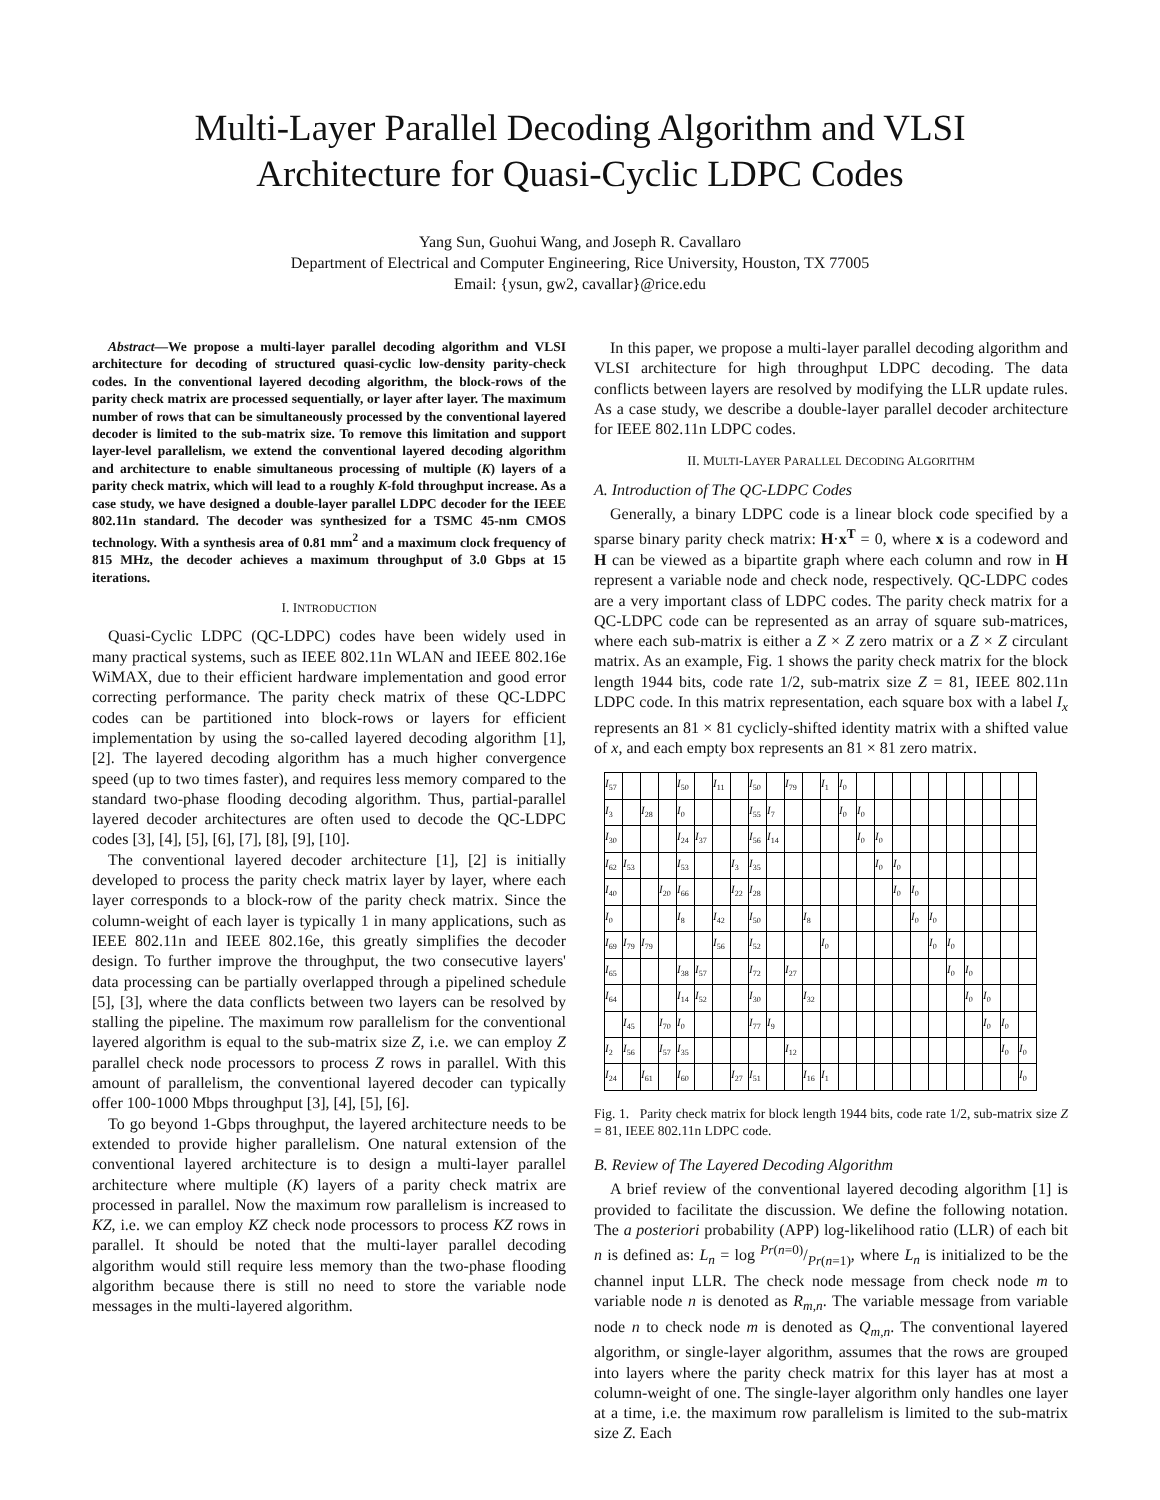Multi-Layer Parallel Decoding Algorithm and VLSI
Architecture for Quasi-Cyclic LDPC Codes
Yang Sun, Guohui Wang, and Joseph R. Cavallaro
Department of Electrical and Computer Engineering, Rice University, Houston, TX 77005
Email: {ysun, gw2, cavallar}@rice.edu
Abstract—We propose a multi-layer parallel decoding algorithm and VLSI architecture for decoding of structured quasi-cyclic low-density parity-check codes. In the conventional layered decoding algorithm, the block-rows of the parity check matrix are processed sequentially, or layer after layer. The maximum number of rows that can be simultaneously processed by the conventional layered decoder is limited to the sub-matrix size. To remove this limitation and support layer-level parallelism, we extend the conventional layered decoding algorithm and architecture to enable simultaneous processing of multiple (K) layers of a parity check matrix, which will lead to a roughly K-fold throughput increase. As a case study, we have designed a double-layer parallel LDPC decoder for the IEEE 802.11n standard. The decoder was synthesized for a TSMC 45-nm CMOS technology. With a synthesis area of 0.81 mm<sup>2</sup> and a maximum clock frequency of 815 MHz, the decoder achieves a maximum throughput of 3.0 Gbps at 15 iterations.
I. INTRODUCTION
Quasi-Cyclic LDPC (QC-LDPC) codes have been widely used in many practical systems, such as IEEE 802.11n WLAN and IEEE 802.16e WiMAX, due to their efficient hardware implementation and good error correcting performance. The parity check matrix of these QC-LDPC codes can be partitioned into block-rows or layers for efficient implementation by using the so-called layered decoding algorithm [1], [2]. The layered decoding algorithm has a much higher convergence speed (up to two times faster), and requires less memory compared to the standard two-phase flooding decoding algorithm. Thus, partial-parallel layered decoder architectures are often used to decode the QC-LDPC codes [3], [4], [5], [6], [7], [8], [9], [10].
The conventional layered decoder architecture [1], [2] is initially developed to process the parity check matrix layer by layer, where each layer corresponds to a block-row of the parity check matrix. Since the column-weight of each layer is typically 1 in many applications, such as IEEE 802.11n and IEEE 802.16e, this greatly simplifies the decoder design. To further improve the throughput, the two consecutive layers' data processing can be partially overlapped through a pipelined schedule [5], [3], where the data conflicts between two layers can be resolved by stalling the pipeline. The maximum row parallelism for the conventional layered algorithm is equal to the sub-matrix size Z, i.e. we can employ Z parallel check node processors to process Z rows in parallel. With this amount of parallelism, the conventional layered decoder can typically offer 100-1000 Mbps throughput [3], [4], [5], [6].
To go beyond 1-Gbps throughput, the layered architecture needs to be extended to provide higher parallelism. One natural extension of the conventional layered architecture is to design a multi-layer parallel architecture where multiple (K) layers of a parity check matrix are processed in parallel. Now the maximum row parallelism is increased to KZ, i.e. we can employ KZ check node processors to process KZ rows in parallel. It should be noted that the multi-layer parallel decoding algorithm would still require less memory than the two-phase flooding algorithm because there is still no need to store the variable node messages in the multi-layered algorithm.
In this paper, we propose a multi-layer parallel decoding algorithm and VLSI architecture for high throughput LDPC decoding. The data conflicts between layers are resolved by modifying the LLR update rules. As a case study, we describe a double-layer parallel decoder architecture for IEEE 802.11n LDPC codes.
II. MULTI-LAYER PARALLEL DECODING ALGORITHM
A. Introduction of The QC-LDPC Codes
Generally, a binary LDPC code is a linear block code specified by a sparse binary parity check matrix: H·x<sup>T</sup> = 0, where x is a codeword and H can be viewed as a bipartite graph where each column and row in H represent a variable node and check node, respectively. QC-LDPC codes are a very important class of LDPC codes. The parity check matrix for a QC-LDPC code can be represented as an array of square sub-matrices, where each sub-matrix is either a Z × Z zero matrix or a Z × Z circulant matrix. As an example, Fig. 1 shows the parity check matrix for the block length 1944 bits, code rate 1/2, sub-matrix size Z = 81, IEEE 802.11n LDPC code. In this matrix representation, each square box with a label I<sub>x</sub> represents an 81 × 81 cyclicly-shifted identity matrix with a shifted value of x, and each empty box represents an 81 × 81 zero matrix.
| I<sub>57</sub> | | | | I<sub>50</sub> | | I<sub>11</sub> | | I<sub>50</sub> | | I<sub>79</sub> | | I<sub>1</sub> | I<sub>0</sub> | | | | | | | | | | |
| I<sub>3</sub> | | I<sub>28</sub> | | I<sub>0</sub> | | | | I<sub>55</sub> | I<sub>7</sub> | | | | I<sub>0</sub> | I<sub>0</sub> | | | | | | | | | |
| I<sub>30</sub> | | | | I<sub>24</sub> | I<sub>37</sub> | | | I<sub>56</sub> | I<sub>14</sub> | | | | | I<sub>0</sub> | I<sub>0</sub> | | | | | | | | |
| I<sub>62</sub> | I<sub>53</sub> | | | I<sub>53</sub> | | | I<sub>3</sub> | I<sub>35</sub> | | | | | | | I<sub>0</sub> | I<sub>0</sub> | | | | | | | |
| I<sub>40</sub> | | | I<sub>20</sub> | I<sub>66</sub> | | | I<sub>22</sub> | I<sub>28</sub> | | | | | | | | I<sub>0</sub> | I<sub>0</sub> | | | | | | |
| I<sub>0</sub> | | | | I<sub>8</sub> | | I<sub>42</sub> | | I<sub>50</sub> | | | I<sub>8</sub> | | | | | | I<sub>0</sub> | I<sub>0</sub> | | | | | |
| I<sub>69</sub> | I<sub>79</sub> | I<sub>79</sub> | | | | I<sub>56</sub> | | I<sub>52</sub> | | | | I<sub>0</sub> | | | | | | I<sub>0</sub> | I<sub>0</sub> | | | | |
| I<sub>65</sub> | | | | I<sub>38</sub> | I<sub>57</sub> | | | I<sub>72</sub> | | I<sub>27</sub> | | | | | | | | | I<sub>0</sub> | I<sub>0</sub> | | | |
| I<sub>64</sub> | | | | I<sub>14</sub> | I<sub>52</sub> | | | I<sub>30</sub> | | | I<sub>32</sub> | | | | | | | | | I<sub>0</sub> | I<sub>0</sub> | | |
| | I<sub>45</sub> | | I<sub>70</sub> | I<sub>0</sub> | | | | I<sub>77</sub> | I<sub>9</sub> | | | | | | | | | | | | I<sub>0</sub> | I<sub>0</sub> | |
| I<sub>2</sub> | I<sub>56</sub> | | I<sub>57</sub> | I<sub>35</sub> | | | | | | I<sub>12</sub> | | | | | | | | | | | | I<sub>0</sub> | I<sub>0</sub> |
| I<sub>24</sub> | | I<sub>61</sub> | | I<sub>60</sub> | | | I<sub>27</sub> | I<sub>51</sub> | | | I<sub>16</sub> | I<sub>1</sub> | | | | | | | | | | | I<sub>0</sub> |
Fig. 1. Parity check matrix for block length 1944 bits, code rate 1/2, sub-matrix size Z = 81, IEEE 802.11n LDPC code.
B. Review of The Layered Decoding Algorithm
A brief review of the conventional layered decoding algorithm [1] is provided to facilitate the discussion. We define the following notation. The a posteriori probability (APP) log-likelihood ratio (LLR) of each bit n is defined as: L<sub>n</sub> = log Pr(n=0)/Pr(n=1), where L<sub>n</sub> is initialized to be the channel input LLR. The check node message from check node m to variable node n is denoted as R<sub>m,n</sub>. The variable message from variable node n to check node m is denoted as Q<sub>m,n</sub>. The conventional layered algorithm, or single-layer algorithm, assumes that the rows are grouped into layers where the parity check matrix for this layer has at most a column-weight of one. The single-layer algorithm only handles one layer at a time, i.e. the maximum row parallelism is limited to the sub-matrix size Z. Each